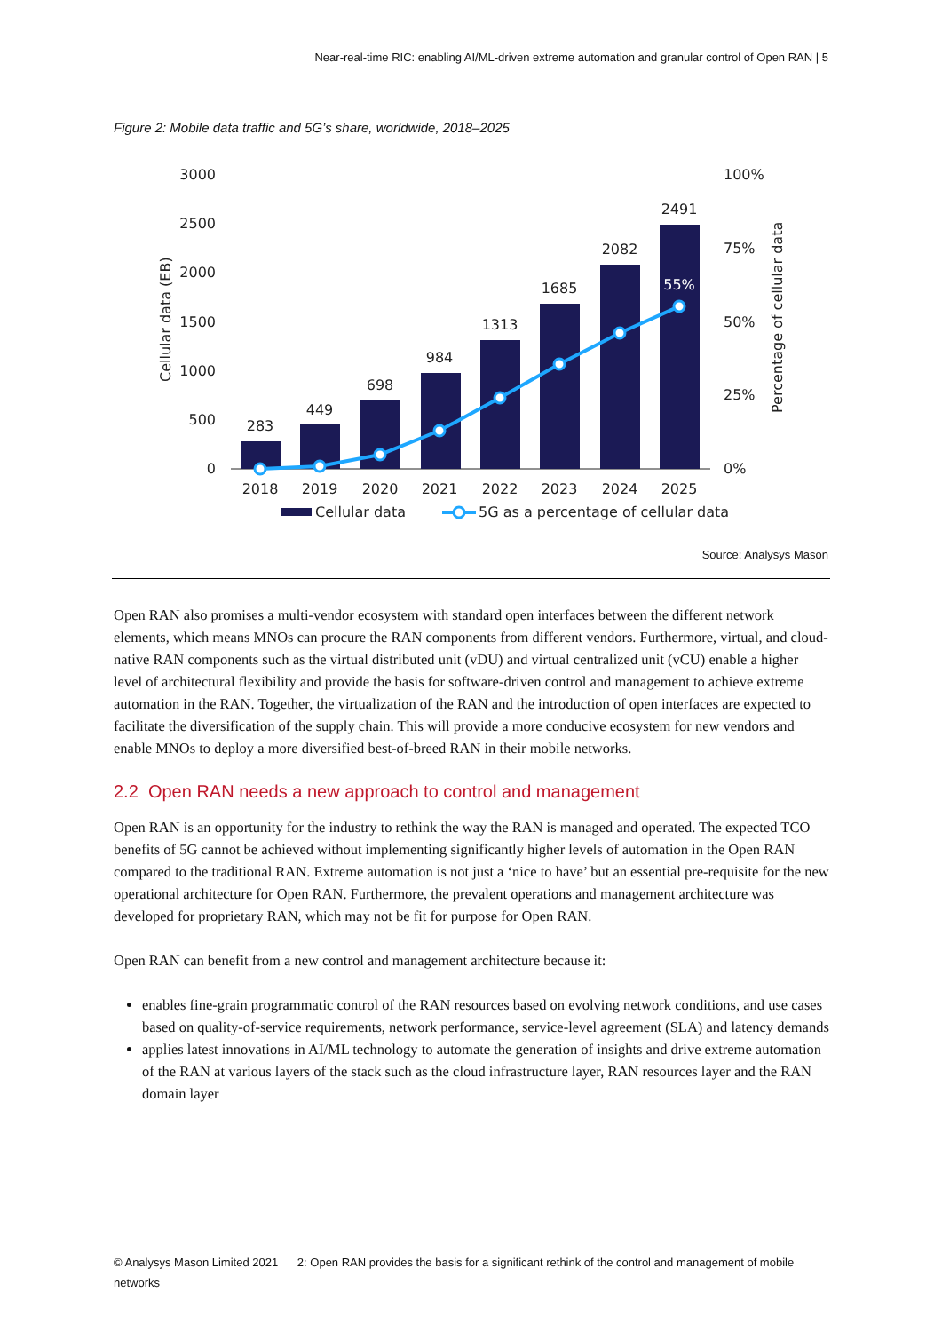Near-real-time RIC: enabling AI/ML-driven extreme automation and granular control of Open RAN | 5
Figure 2: Mobile data traffic and 5G’s share, worldwide, 2018–2025
3000
2500
2000
1500
1000
500
0
100%
75%
50%
25%
0%
Cellular data (EB)
Percentage of cellular data
283
449
698
984
1313
1685
2082
2491
2018
2019
2020
2021
2022
2023
2024
2025
55%
Cellular data
5G as a percentage of cellular data
Source: Analysys Mason
Open RAN also promises a multi-vendor ecosystem with standard open interfaces between the different network elements, which means MNOs can procure the RAN components from different vendors. Furthermore, virtual, and cloud-native RAN components such as the virtual distributed unit (vDU) and virtual centralized unit (vCU) enable a higher level of architectural flexibility and provide the basis for software-driven control and management to achieve extreme automation in the RAN. Together, the virtualization of the RAN and the introduction of open interfaces are expected to facilitate the diversification of the supply chain. This will provide a more conducive ecosystem for new vendors and enable MNOs to deploy a more diversified best-of-breed RAN in their mobile networks.
2.2 Open RAN needs a new approach to control and management
Open RAN is an opportunity for the industry to rethink the way the RAN is managed and operated. The expected TCO benefits of 5G cannot be achieved without implementing significantly higher levels of automation in the Open RAN compared to the traditional RAN. Extreme automation is not just a ‘nice to have’ but an essential pre-requisite for the new operational architecture for Open RAN. Furthermore, the prevalent operations and management architecture was developed for proprietary RAN, which may not be fit for purpose for Open RAN.
Open RAN can benefit from a new control and management architecture because it:
enables fine-grain programmatic control of the RAN resources based on evolving network conditions, and use cases based on quality-of-service requirements, network performance, service-level agreement (SLA) and latency demands
applies latest innovations in AI/ML technology to automate the generation of insights and drive extreme automation of the RAN at various layers of the stack such as the cloud infrastructure layer, RAN resources layer and the RAN domain layer
© Analysys Mason Limited 2021 2: Open RAN provides the basis for a significant rethink of the control and management of mobile networks